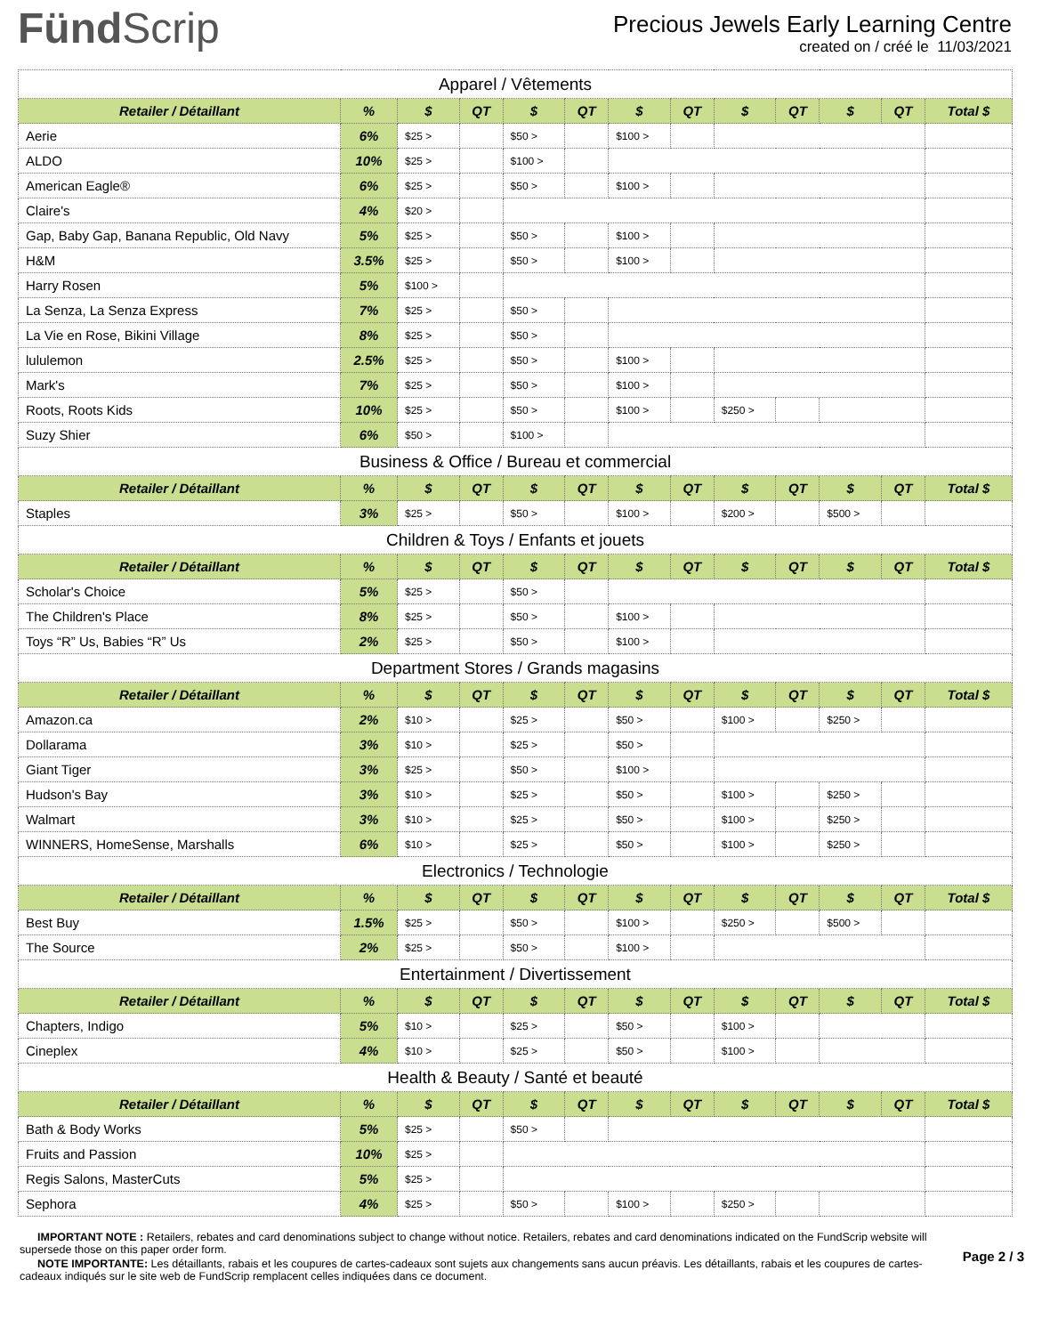FündScrip
Precious Jewels Early Learning Centre
created on / créé le 11/03/2021
| Apparel / Vêtements | | | | | | | | | | | | |
| Retailer / Détaillant | % | $ | QT | $ | QT | $ | QT | $ | QT | $ | QT | Total $ |
| Aerie | 6% | $25 > | | $50 > | | $100 > | | | | | | |
| ALDO | 10% | $25 > | | $100 > | | | | | | | | |
| American Eagle® | 6% | $25 > | | $50 > | | $100 > | | | | | | |
| Claire's | 4% | $20 > | | | | | | | | | | |
| Gap, Baby Gap, Banana Republic, Old Navy | 5% | $25 > | | $50 > | | $100 > | | | | | | |
| H&M | 3.5% | $25 > | | $50 > | | $100 > | | | | | | |
| Harry Rosen | 5% | $100 > | | | | | | | | | | |
| La Senza, La Senza Express | 7% | $25 > | | $50 > | | | | | | | | |
| La Vie en Rose, Bikini Village | 8% | $25 > | | $50 > | | | | | | | | |
| lululemon | 2.5% | $25 > | | $50 > | | $100 > | | | | | | |
| Mark's | 7% | $25 > | | $50 > | | $100 > | | | | | | |
| Roots, Roots Kids | 10% | $25 > | | $50 > | | $100 > | | $250 > | | | | |
| Suzy Shier | 6% | $50 > | | $100 > | | | | | | | | |
| Business & Office / Bureau et commercial | | | | | | | | | | | | |
| Retailer / Détaillant | % | $ | QT | $ | QT | $ | QT | $ | QT | $ | QT | Total $ |
| Staples | 3% | $25 > | | $50 > | | $100 > | | $200 > | | $500 > | | |
| Children & Toys / Enfants et jouets | | | | | | | | | | | | |
| Retailer / Détaillant | % | $ | QT | $ | QT | $ | QT | $ | QT | $ | QT | Total $ |
| Scholar's Choice | 5% | $25 > | | $50 > | | | | | | | | |
| The Children's Place | 8% | $25 > | | $50 > | | $100 > | | | | | | |
| Toys “R” Us, Babies “R” Us | 2% | $25 > | | $50 > | | $100 > | | | | | | |
| Department Stores / Grands magasins | | | | | | | | | | | | |
| Retailer / Détaillant | % | $ | QT | $ | QT | $ | QT | $ | QT | $ | QT | Total $ |
| Amazon.ca | 2% | $10 > | | $25 > | | $50 > | | $100 > | | $250 > | | |
| Dollarama | 3% | $10 > | | $25 > | | $50 > | | | | | | |
| Giant Tiger | 3% | $25 > | | $50 > | | $100 > | | | | | | |
| Hudson's Bay | 3% | $10 > | | $25 > | | $50 > | | $100 > | | $250 > | | |
| Walmart | 3% | $10 > | | $25 > | | $50 > | | $100 > | | $250 > | | |
| WINNERS, HomeSense, Marshalls | 6% | $10 > | | $25 > | | $50 > | | $100 > | | $250 > | | |
| Electronics / Technologie | | | | | | | | | | | | |
| Retailer / Détaillant | % | $ | QT | $ | QT | $ | QT | $ | QT | $ | QT | Total $ |
| Best Buy | 1.5% | $25 > | | $50 > | | $100 > | | $250 > | | $500 > | | |
| The Source | 2% | $25 > | | $50 > | | $100 > | | | | | | |
| Entertainment / Divertissement | | | | | | | | | | | | |
| Retailer / Détaillant | % | $ | QT | $ | QT | $ | QT | $ | QT | $ | QT | Total $ |
| Chapters, Indigo | 5% | $10 > | | $25 > | | $50 > | | $100 > | | | | |
| Cineplex | 4% | $10 > | | $25 > | | $50 > | | $100 > | | | | |
| Health & Beauty / Santé et beauté | | | | | | | | | | | | |
| Retailer / Détaillant | % | $ | QT | $ | QT | $ | QT | $ | QT | $ | QT | Total $ |
| Bath & Body Works | 5% | $25 > | | $50 > | | | | | | | | |
| Fruits and Passion | 10% | $25 > | | | | | | | | | | |
| Regis Salons, MasterCuts | 5% | $25 > | | | | | | | | | | |
| Sephora | 4% | $25 > | | $50 > | | $100 > | | $250 > | | | | |
IMPORTANT NOTE : Retailers, rebates and card denominations subject to change without notice. Retailers, rebates and card denominations indicated on the FundScrip website will supersede those on this paper order form.
NOTE IMPORTANTE: Les détaillants, rabais et les coupures de cartes-cadeaux sont sujets aux changements sans aucun préavis. Les détaillants, rabais et les coupures de cartes-cadeaux indiqués sur le site web de FundScrip remplacent celles indiquées dans ce document.
Page 2 / 3